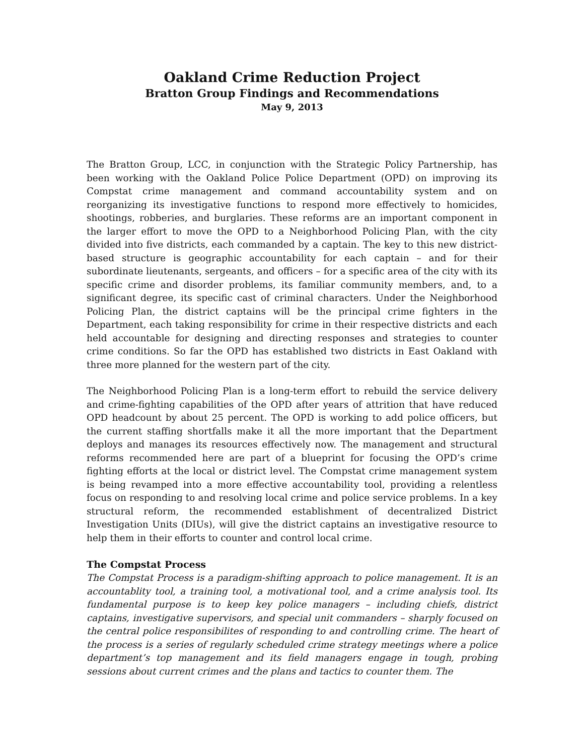Oakland Crime Reduction Project
Bratton Group Findings and Recommendations
May 9, 2013
The Bratton Group, LCC, in conjunction with the Strategic Policy Partnership, has been working with the Oakland Police Police Department (OPD) on improving its Compstat crime management and command accountability system and on reorganizing its investigative functions to respond more effectively to homicides, shootings, robberies, and burglaries. These reforms are an important component in the larger effort to move the OPD to a Neighborhood Policing Plan, with the city divided into five districts, each commanded by a captain. The key to this new district-based structure is geographic accountability for each captain – and for their subordinate lieutenants, sergeants, and officers – for a specific area of the city with its specific crime and disorder problems, its familiar community members, and, to a significant degree, its specific cast of criminal characters. Under the Neighborhood Policing Plan, the district captains will be the principal crime fighters in the Department, each taking responsibility for crime in their respective districts and each held accountable for designing and directing responses and strategies to counter crime conditions. So far the OPD has established two districts in East Oakland with three more planned for the western part of the city.
The Neighborhood Policing Plan is a long-term effort to rebuild the service delivery and crime-fighting capabilities of the OPD after years of attrition that have reduced OPD headcount by about 25 percent. The OPD is working to add police officers, but the current staffing shortfalls make it all the more important that the Department deploys and manages its resources effectively now. The management and structural reforms recommended here are part of a blueprint for focusing the OPD’s crime fighting efforts at the local or district level. The Compstat crime management system is being revamped into a more effective accountability tool, providing a relentless focus on responding to and resolving local crime and police service problems. In a key structural reform, the recommended establishment of decentralized District Investigation Units (DIUs), will give the district captains an investigative resource to help them in their efforts to counter and control local crime.
The Compstat Process
The Compstat Process is a paradigm-shifting approach to police management. It is an accountablity tool, a training tool, a motivational tool, and a crime analysis tool. Its fundamental purpose is to keep key police managers – including chiefs, district captains, investigative supervisors, and special unit commanders – sharply focused on the central police responsibilites of responding to and controlling crime. The heart of the process is a series of regularly scheduled crime strategy meetings where a police department’s top management and its field managers engage in tough, probing sessions about current crimes and the plans and tactics to counter them. The